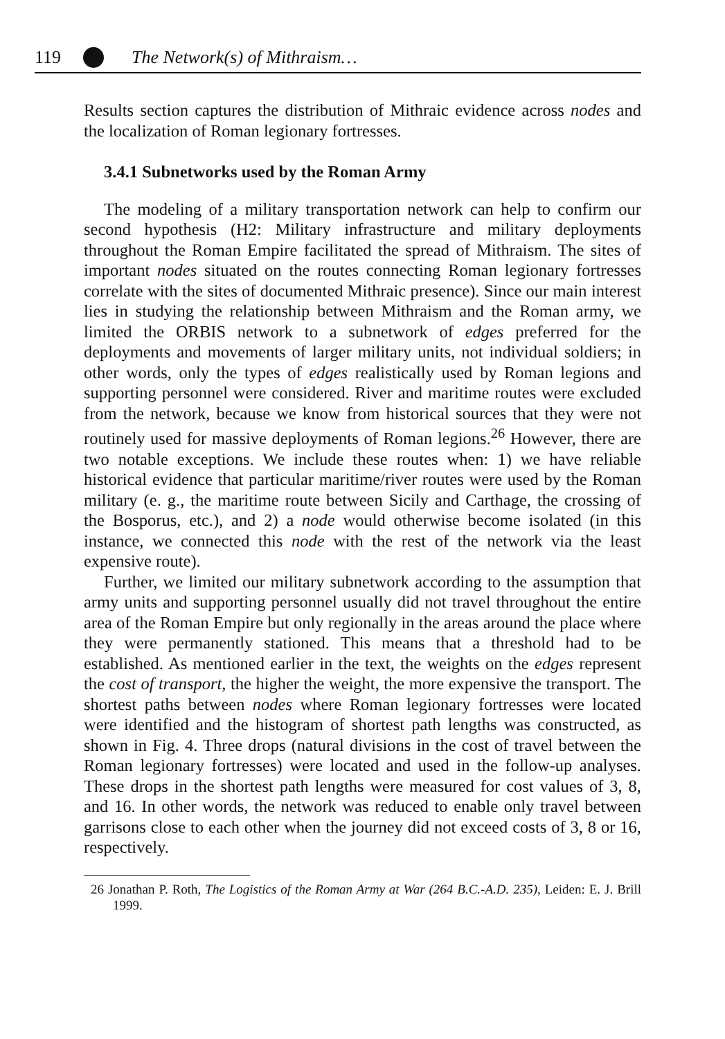119 The Network(s) of Mithraism…
Results section captures the distribution of Mithraic evidence across nodes and the localization of Roman legionary fortresses.
3.4.1 Subnetworks used by the Roman Army
The modeling of a military transportation network can help to confirm our second hypothesis (H2: Military infrastructure and military deployments throughout the Roman Empire facilitated the spread of Mithraism. The sites of important nodes situated on the routes connecting Roman legionary fortresses correlate with the sites of documented Mithraic presence). Since our main interest lies in studying the relationship between Mithraism and the Roman army, we limited the ORBIS network to a subnetwork of edges preferred for the deployments and movements of larger military units, not individual soldiers; in other words, only the types of edges realistically used by Roman legions and supporting personnel were considered. River and maritime routes were excluded from the network, because we know from historical sources that they were not routinely used for massive deployments of Roman legions.<sup>26</sup> However, there are two notable exceptions. We include these routes when: 1) we have reliable historical evidence that particular maritime/river routes were used by the Roman military (e. g., the maritime route between Sicily and Carthage, the crossing of the Bosporus, etc.), and 2) a node would otherwise become isolated (in this instance, we connected this node with the rest of the network via the least expensive route).
Further, we limited our military subnetwork according to the assumption that army units and supporting personnel usually did not travel throughout the entire area of the Roman Empire but only regionally in the areas around the place where they were permanently stationed. This means that a threshold had to be established. As mentioned earlier in the text, the weights on the edges represent the cost of transport, the higher the weight, the more expensive the transport. The shortest paths between nodes where Roman legionary fortresses were located were identified and the histogram of shortest path lengths was constructed, as shown in Fig. 4. Three drops (natural divisions in the cost of travel between the Roman legionary fortresses) were located and used in the follow-up analyses. These drops in the shortest path lengths were measured for cost values of 3, 8, and 16. In other words, the network was reduced to enable only travel between garrisons close to each other when the journey did not exceed costs of 3, 8 or 16, respectively.
26 Jonathan P. Roth, The Logistics of the Roman Army at War (264 B.C.-A.D. 235), Leiden: E. J. Brill 1999.